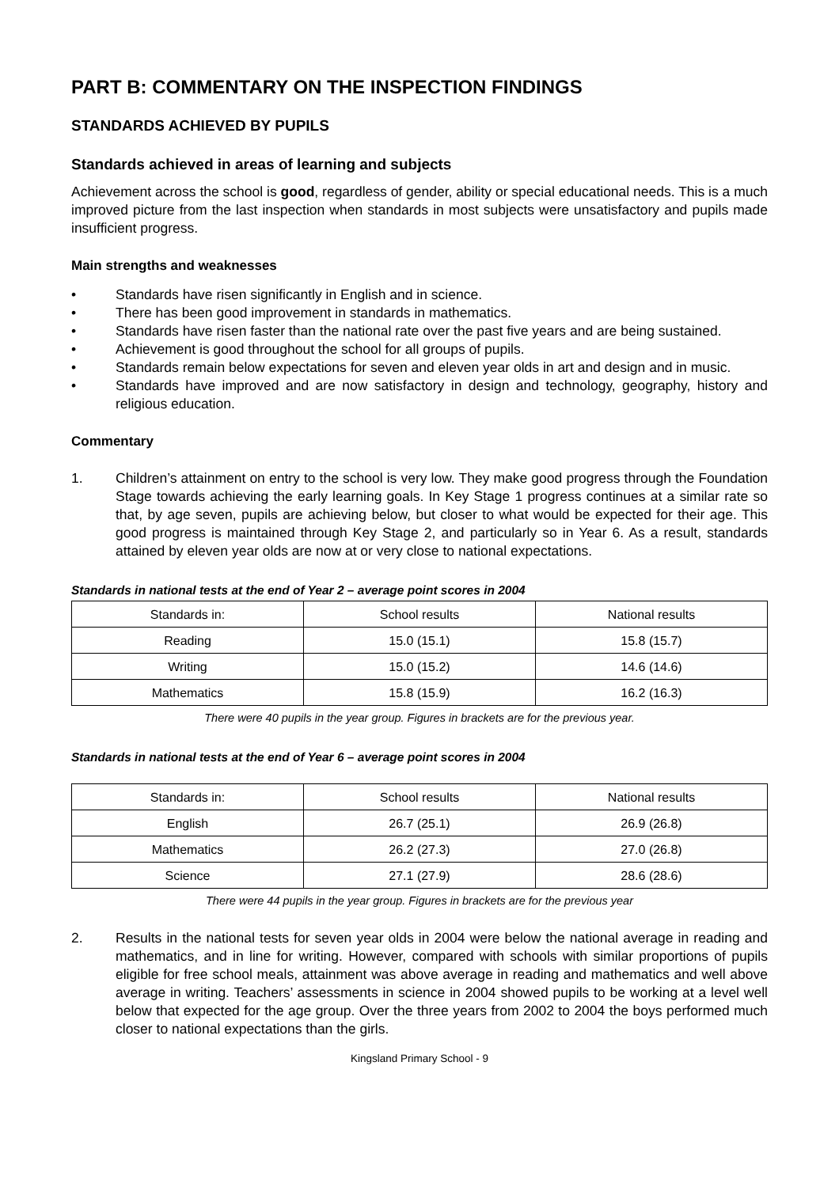PART B: COMMENTARY ON THE INSPECTION FINDINGS
STANDARDS ACHIEVED BY PUPILS
Standards achieved in areas of learning and subjects
Achievement across the school is good, regardless of gender, ability or special educational needs. This is a much improved picture from the last inspection when standards in most subjects were unsatisfactory and pupils made insufficient progress.
Main strengths and weaknesses
• Standards have risen significantly in English and in science.
• There has been good improvement in standards in mathematics.
• Standards have risen faster than the national rate over the past five years and are being sustained.
• Achievement is good throughout the school for all groups of pupils.
• Standards remain below expectations for seven and eleven year olds in art and design and in music.
• Standards have improved and are now satisfactory in design and technology, geography, history and religious education.
Commentary
1. Children’s attainment on entry to the school is very low. They make good progress through the Foundation Stage towards achieving the early learning goals. In Key Stage 1 progress continues at a similar rate so that, by age seven, pupils are achieving below, but closer to what would be expected for their age. This good progress is maintained through Key Stage 2, and particularly so in Year 6. As a result, standards attained by eleven year olds are now at or very close to national expectations.
Standards in national tests at the end of Year 2 – average point scores in 2004
| Standards in: | School results | National results |
| --- | --- | --- |
| Reading | 15.0 (15.1) | 15.8 (15.7) |
| Writing | 15.0 (15.2) | 14.6 (14.6) |
| Mathematics | 15.8 (15.9) | 16.2 (16.3) |
There were 40 pupils in the year group. Figures in brackets are for the previous year.
Standards in national tests at the end of Year 6 – average point scores in 2004
| Standards in: | School results | National results |
| --- | --- | --- |
| English | 26.7 (25.1) | 26.9 (26.8) |
| Mathematics | 26.2 (27.3) | 27.0 (26.8) |
| Science | 27.1 (27.9) | 28.6 (28.6) |
There were 44 pupils in the year group. Figures in brackets are for the previous year
2. Results in the national tests for seven year olds in 2004 were below the national average in reading and mathematics, and in line for writing. However, compared with schools with similar proportions of pupils eligible for free school meals, attainment was above average in reading and mathematics and well above average in writing. Teachers’ assessments in science in 2004 showed pupils to be working at a level well below that expected for the age group. Over the three years from 2002 to 2004 the boys performed much closer to national expectations than the girls.
Kingsland Primary School - 9